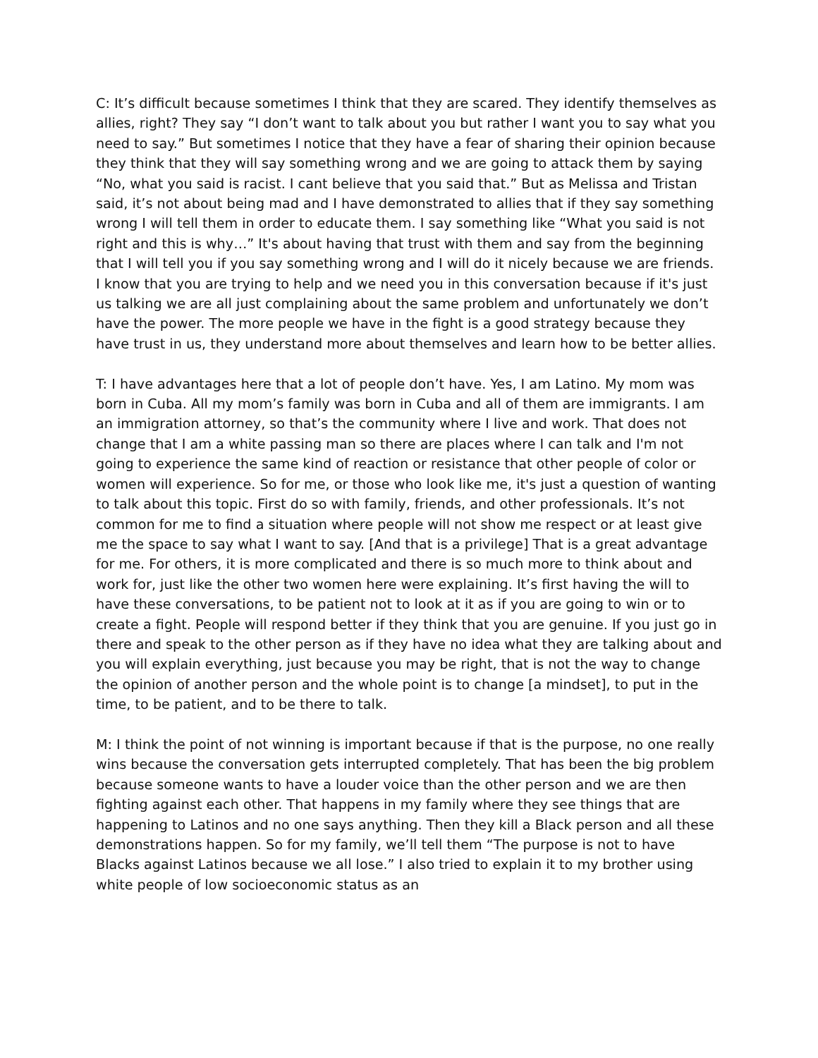C: It’s difficult because sometimes I think that they are scared. They identify themselves as allies, right? They say “I don’t want to talk about you but rather I want you to say what you need to say.” But sometimes I notice that they have a fear of sharing their opinion because they think that they will say something wrong and we are going to attack them by saying “No, what you said is racist. I cant believe that you said that.” But as Melissa and Tristan said, it’s not about being mad and I have demonstrated to allies that if they say something wrong I will tell them in order to educate them. I say something like “What you said is not right and this is why…” It's about having that trust with them and say from the beginning that I will tell you if you say something wrong and I will do it nicely because we are friends. I know that you are trying to help and we need you in this conversation because if it's just us talking we are all just complaining about the same problem and unfortunately we don’t have the power. The more people we have in the fight is a good strategy because they have trust in us, they understand more about themselves and learn how to be better allies.
T: I have advantages here that a lot of people don’t have. Yes, I am Latino. My mom was born in Cuba. All my mom’s family was born in Cuba and all of them are immigrants. I am an immigration attorney, so that’s the community where I live and work. That does not change that I am a white passing man so there are places where I can talk and I'm not going to experience the same kind of reaction or resistance that other people of color or women will experience. So for me, or those who look like me, it's just a question of wanting to talk about this topic. First do so with family, friends, and other professionals. It’s not common for me to find a situation where people will not show me respect or at least give me the space to say what I want to say. [And that is a privilege] That is a great advantage for me. For others, it is more complicated and there is so much more to think about and work for, just like the other two women here were explaining. It’s first having the will to have these conversations, to be patient not to look at it as if you are going to win or to create a fight. People will respond better if they think that you are genuine. If you just go in there and speak to the other person as if they have no idea what they are talking about and you will explain everything, just because you may be right, that is not the way to change the opinion of another person and the whole point is to change [a mindset], to put in the time, to be patient, and to be there to talk.
M: I think the point of not winning is important because if that is the purpose, no one really wins because the conversation gets interrupted completely. That has been the big problem because someone wants to have a louder voice than the other person and we are then fighting against each other. That happens in my family where they see things that are happening to Latinos and no one says anything. Then they kill a Black person and all these demonstrations happen. So for my family, we’ll tell them “The purpose is not to have Blacks against Latinos because we all lose.” I also tried to explain it to my brother using white people of low socioeconomic status as an